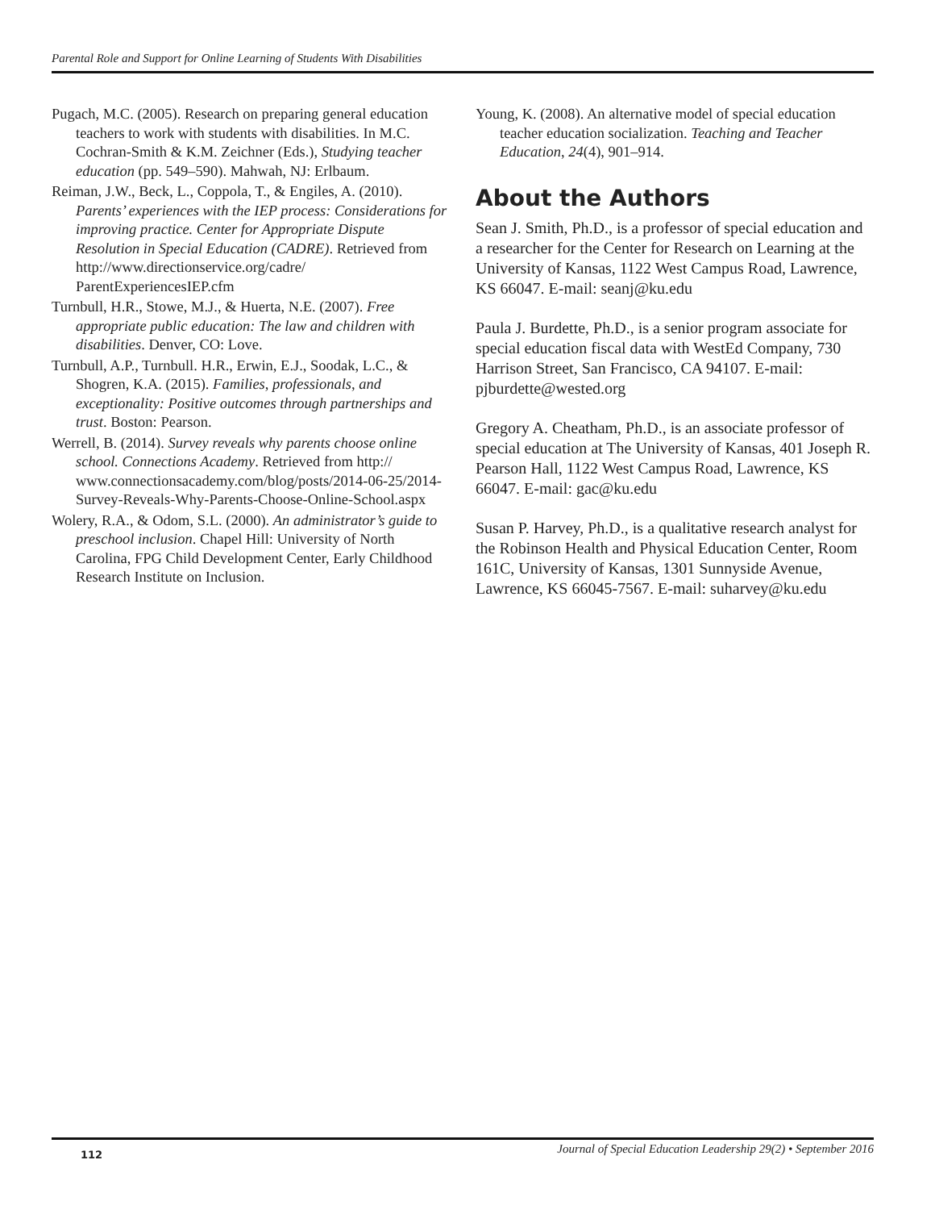Parental Role and Support for Online Learning of Students With Disabilities
Pugach, M.C. (2005). Research on preparing general education teachers to work with students with disabilities. In M.C. Cochran-Smith & K.M. Zeichner (Eds.), Studying teacher education (pp. 549–590). Mahwah, NJ: Erlbaum.
Reiman, J.W., Beck, L., Coppola, T., & Engiles, A. (2010). Parents’ experiences with the IEP process: Considerations for improving practice. Center for Appropriate Dispute Resolution in Special Education (CADRE). Retrieved from http://www.directionservice.org/cadre/ ParentExperiencesIEP.cfm
Turnbull, H.R., Stowe, M.J., & Huerta, N.E. (2007). Free appropriate public education: The law and children with disabilities. Denver, CO: Love.
Turnbull, A.P., Turnbull. H.R., Erwin, E.J., Soodak, L.C., & Shogren, K.A. (2015). Families, professionals, and exceptionality: Positive outcomes through partnerships and trust. Boston: Pearson.
Werrell, B. (2014). Survey reveals why parents choose online school. Connections Academy. Retrieved from http:// www.connectionsacademy.com/blog/posts/2014-06-25/2014-Survey-Reveals-Why-Parents-Choose-Online-School.aspx
Wolery, R.A., & Odom, S.L. (2000). An administrator’s guide to preschool inclusion. Chapel Hill: University of North Carolina, FPG Child Development Center, Early Childhood Research Institute on Inclusion.
Young, K. (2008). An alternative model of special education teacher education socialization. Teaching and Teacher Education, 24(4), 901–914.
About the Authors
Sean J. Smith, Ph.D., is a professor of special education and a researcher for the Center for Research on Learning at the University of Kansas, 1122 West Campus Road, Lawrence, KS 66047. E-mail: seanj@ku.edu
Paula J. Burdette, Ph.D., is a senior program associate for special education fiscal data with WestEd Company, 730 Harrison Street, San Francisco, CA 94107. E-mail: pjburdette@wested.org
Gregory A. Cheatham, Ph.D., is an associate professor of special education at The University of Kansas, 401 Joseph R. Pearson Hall, 1122 West Campus Road, Lawrence, KS 66047. E-mail: gac@ku.edu
Susan P. Harvey, Ph.D., is a qualitative research analyst for the Robinson Health and Physical Education Center, Room 161C, University of Kansas, 1301 Sunnyside Avenue, Lawrence, KS 66045-7567. E-mail: suharvey@ku.edu
Journal of Special Education Leadership 29(2) • September 2016
112